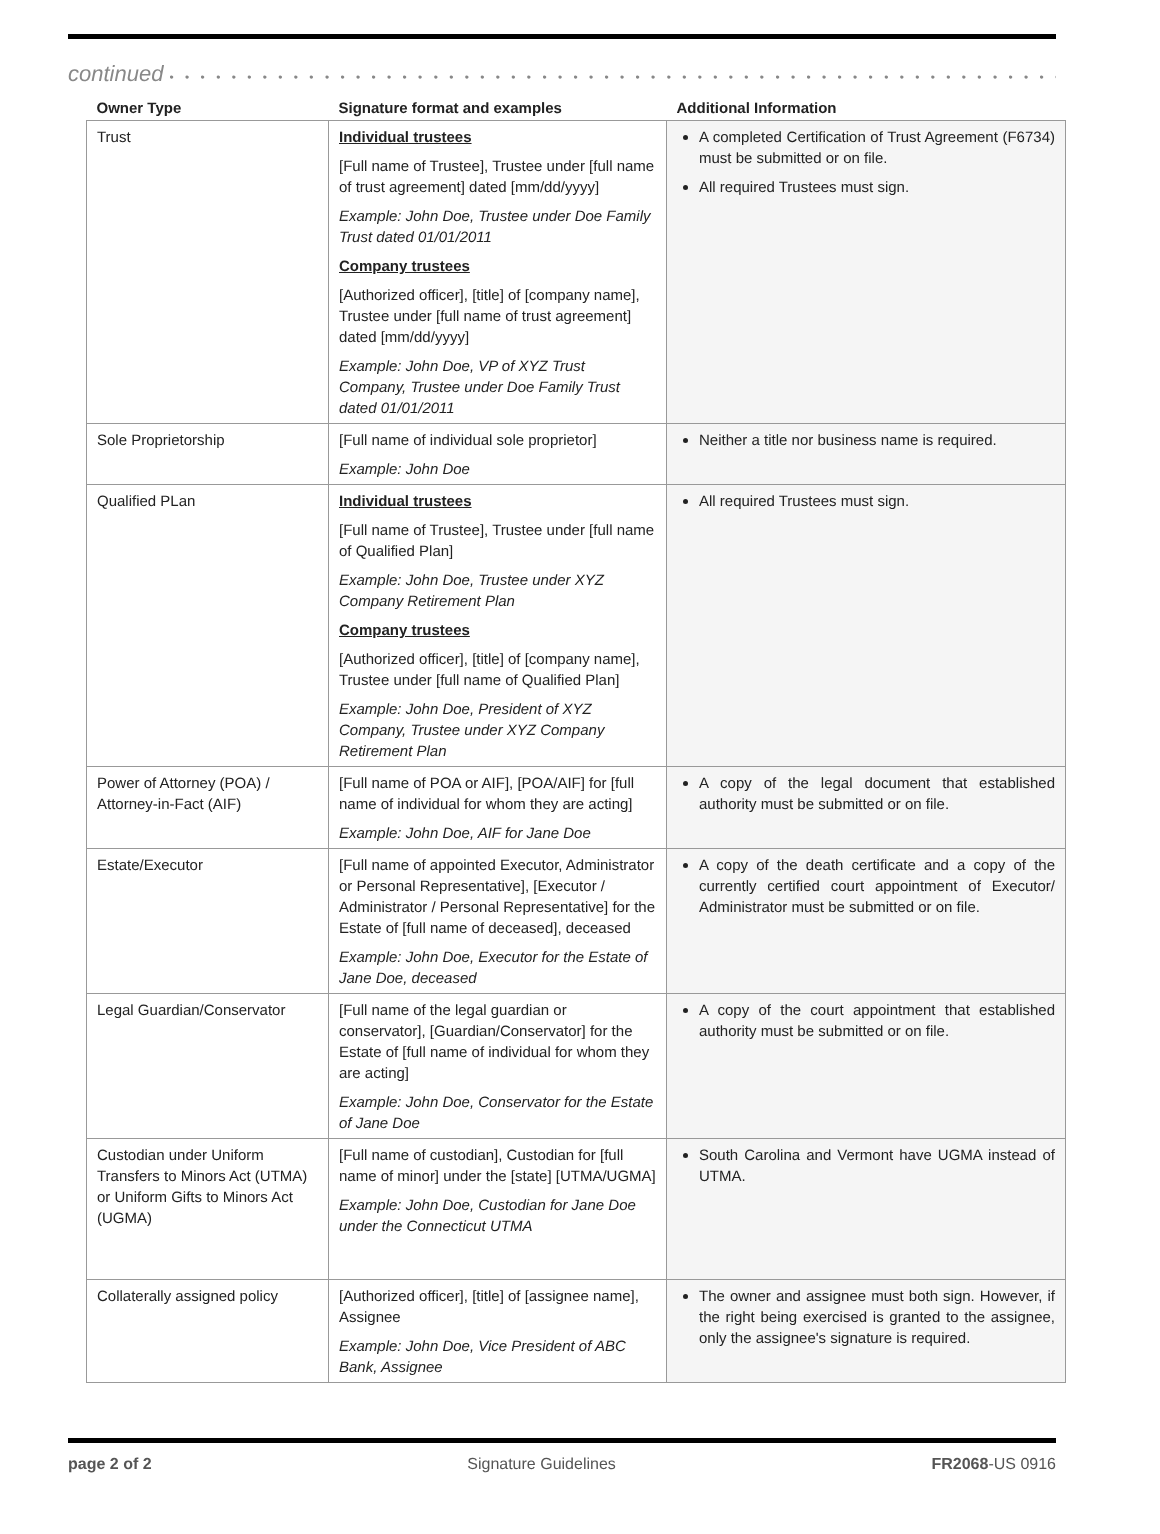continued • • • • • • • • • • • • • • • • • • • • • • • • • • • • • • • • • • • • • • • • • • • • • • • • • • • • • • • • • • • • • • • •
| Owner Type | Signature format and examples | Additional Information |
| --- | --- | --- |
| Trust | Individual trustees [Full name of Trustee], Trustee under [full name of trust agreement] dated [mm/dd/yyyy] Example: John Doe, Trustee under Doe Family Trust dated 01/01/2011 Company trustees [Authorized officer], [title] of [company name], Trustee under [full name of trust agreement] dated [mm/dd/yyyy] Example: John Doe, VP of XYZ Trust Company, Trustee under Doe Family Trust dated 01/01/2011 | A completed Certification of Trust Agreement (F6734) must be submitted or on file. All required Trustees must sign. |
| Sole Proprietorship | [Full name of individual sole proprietor] Example: John Doe | Neither a title nor business name is required. |
| Qualified PLan | Individual trustees [Full name of Trustee], Trustee under [full name of Qualified Plan] Example: John Doe, Trustee under XYZ Company Retirement Plan Company trustees [Authorized officer], [title] of [company name], Trustee under [full name of Qualified Plan] Example: John Doe, President of XYZ Company, Trustee under XYZ Company Retirement Plan | All required Trustees must sign. |
| Power of Attorney (POA) / Attorney-in-Fact (AIF) | [Full name of POA or AIF], [POA/AIF] for [full name of individual for whom they are acting] Example: John Doe, AIF for Jane Doe | A copy of the legal document that established authority must be submitted or on file. |
| Estate/Executor | [Full name of appointed Executor, Administrator or Personal Representative], [Executor / Administrator / Personal Representative] for the Estate of [full name of deceased], deceased Example: John Doe, Executor for the Estate of Jane Doe, deceased | A copy of the death certificate and a copy of the currently certified court appointment of Executor/ Administrator must be submitted or on file. |
| Legal Guardian/Conservator | [Full name of the legal guardian or conservator], [Guardian/Conservator] for the Estate of [full name of individual for whom they are acting] Example: John Doe, Conservator for the Estate of Jane Doe | A copy of the court appointment that established authority must be submitted or on file. |
| Custodian under Uniform Transfers to Minors Act (UTMA) or Uniform Gifts to Minors Act (UGMA) | [Full name of custodian], Custodian for [full name of minor] under the [state] [UTMA/UGMA] Example: John Doe, Custodian for Jane Doe under the Connecticut UTMA | South Carolina and Vermont have UGMA instead of UTMA. |
| Collaterally assigned policy | [Authorized officer], [title] of [assignee name], Assignee Example: John Doe, Vice President of ABC Bank, Assignee | The owner and assignee must both sign. However, if the right being exercised is granted to the assignee, only the assignee's signature is required. |
page 2 of 2 Signature Guidelines FR2068-US 0916